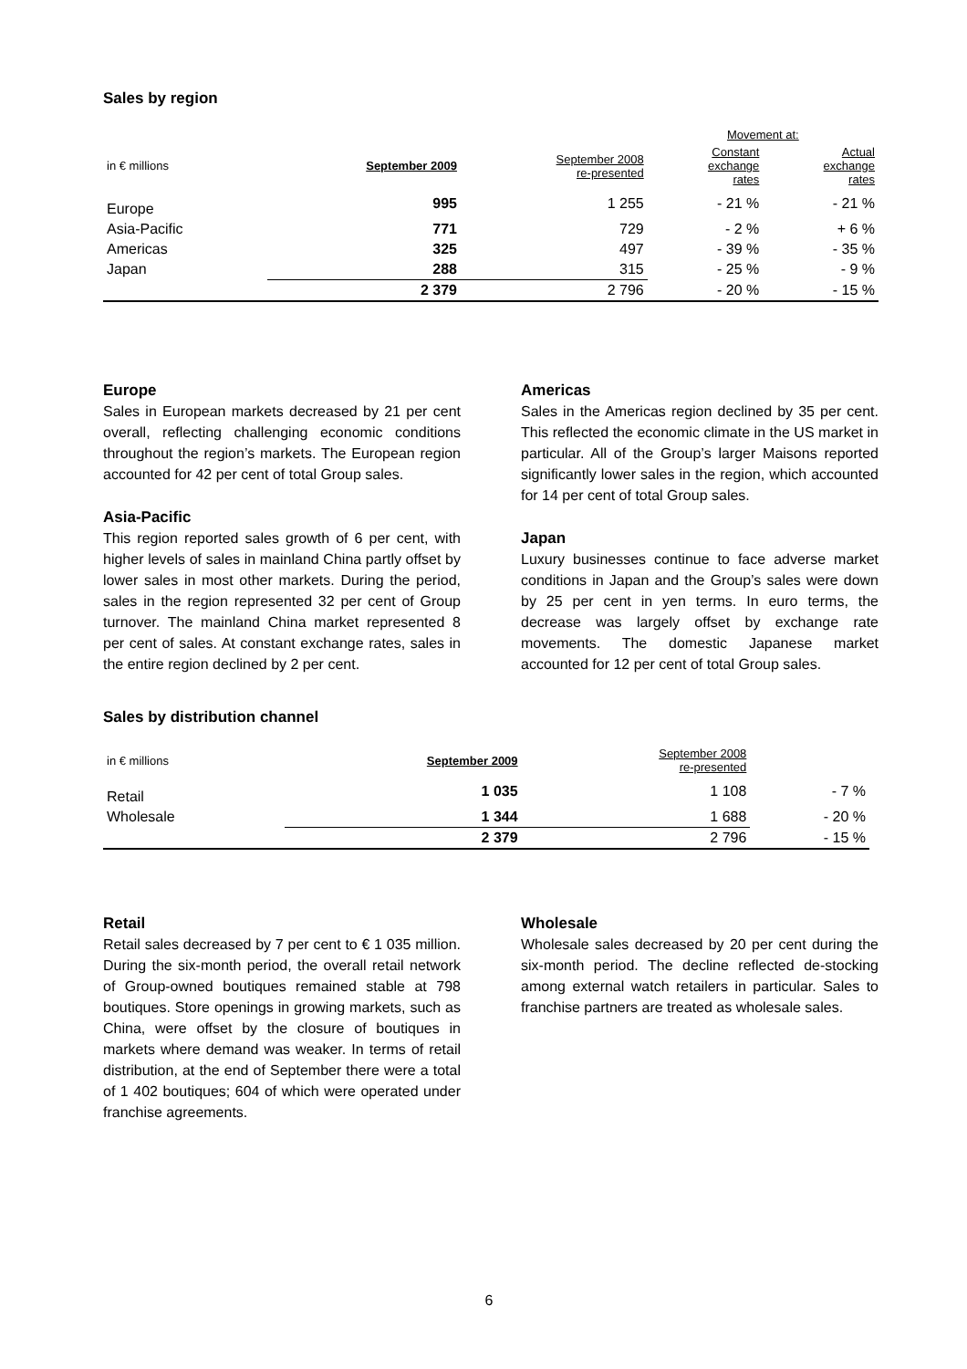Sales by region
| | | | Movement at: | |
| in € millions | September 2009 | September 2008 re-presented | Constant exchange rates | Actual exchange rates |
| Europe | 995 | 1 255 | - 21 % | - 21 % |
| Asia-Pacific | 771 | 729 | - 2 % | + 6 % |
| Americas | 325 | 497 | - 39 % | - 35 % |
| Japan | 288 | 315 | - 25 % | - 9 % |
| | 2 379 | 2 796 | - 20 % | - 15 % |
Europe
Sales in European markets decreased by 21 per cent overall, reflecting challenging economic conditions throughout the region’s markets. The European region accounted for 42 per cent of total Group sales.
Asia-Pacific
This region reported sales growth of 6 per cent, with higher levels of sales in mainland China partly offset by lower sales in most other markets. During the period, sales in the region represented 32 per cent of Group turnover. The mainland China market represented 8 per cent of sales. At constant exchange rates, sales in the entire region declined by 2 per cent.
Americas
Sales in the Americas region declined by 35 per cent. This reflected the economic climate in the US market in particular. All of the Group’s larger Maisons reported significantly lower sales in the region, which accounted for 14 per cent of total Group sales.
Japan
Luxury businesses continue to face adverse market conditions in Japan and the Group’s sales were down by 25 per cent in yen terms. In euro terms, the decrease was largely offset by exchange rate movements. The domestic Japanese market accounted for 12 per cent of total Group sales.
Sales by distribution channel
| in € millions | September 2009 | September 2008 re-presented | |
| Retail | 1 035 | 1 108 | - 7 % |
| Wholesale | 1 344 | 1 688 | - 20 % |
| | 2 379 | 2 796 | - 15 % |
Retail
Retail sales decreased by 7 per cent to € 1 035 million. During the six-month period, the overall retail network of Group-owned boutiques remained stable at 798 boutiques. Store openings in growing markets, such as China, were offset by the closure of boutiques in markets where demand was weaker. In terms of retail distribution, at the end of September there were a total of 1 402 boutiques; 604 of which were operated under franchise agreements.
Wholesale
Wholesale sales decreased by 20 per cent during the six-month period. The decline reflected de-stocking among external watch retailers in particular. Sales to franchise partners are treated as wholesale sales.
6